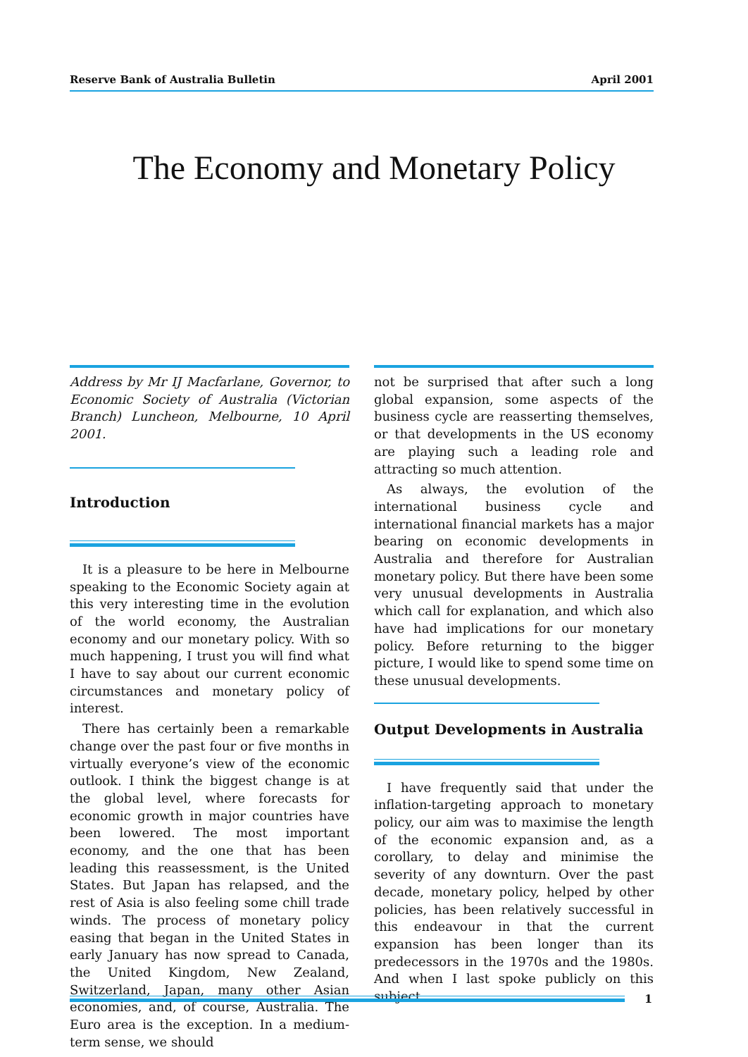Reserve Bank of Australia Bulletin April 2001
The Economy and Monetary Policy
Address by Mr IJ Macfarlane, Governor, to Economic Society of Australia (Victorian Branch) Luncheon, Melbourne, 10 April 2001.
Introduction
It is a pleasure to be here in Melbourne speaking to the Economic Society again at this very interesting time in the evolution of the world economy, the Australian economy and our monetary policy. With so much happening, I trust you will find what I have to say about our current economic circumstances and monetary policy of interest.
There has certainly been a remarkable change over the past four or five months in virtually everyone’s view of the economic outlook. I think the biggest change is at the global level, where forecasts for economic growth in major countries have been lowered. The most important economy, and the one that has been leading this reassessment, is the United States. But Japan has relapsed, and the rest of Asia is also feeling some chill trade winds. The process of monetary policy easing that began in the United States in early January has now spread to Canada, the United Kingdom, New Zealand, Switzerland, Japan, many other Asian economies, and, of course, Australia. The Euro area is the exception. In a medium-term sense, we should
not be surprised that after such a long global expansion, some aspects of the business cycle are reasserting themselves, or that developments in the US economy are playing such a leading role and attracting so much attention.
As always, the evolution of the international business cycle and international financial markets has a major bearing on economic developments in Australia and therefore for Australian monetary policy. But there have been some very unusual developments in Australia which call for explanation, and which also have had implications for our monetary policy. Before returning to the bigger picture, I would like to spend some time on these unusual developments.
Output Developments in Australia
I have frequently said that under the inflation-targeting approach to monetary policy, our aim was to maximise the length of the economic expansion and, as a corollary, to delay and minimise the severity of any downturn. Over the past decade, monetary policy, helped by other policies, has been relatively successful in this endeavour in that the current expansion has been longer than its predecessors in the 1970s and the 1980s. And when I last spoke publicly on this subject
1